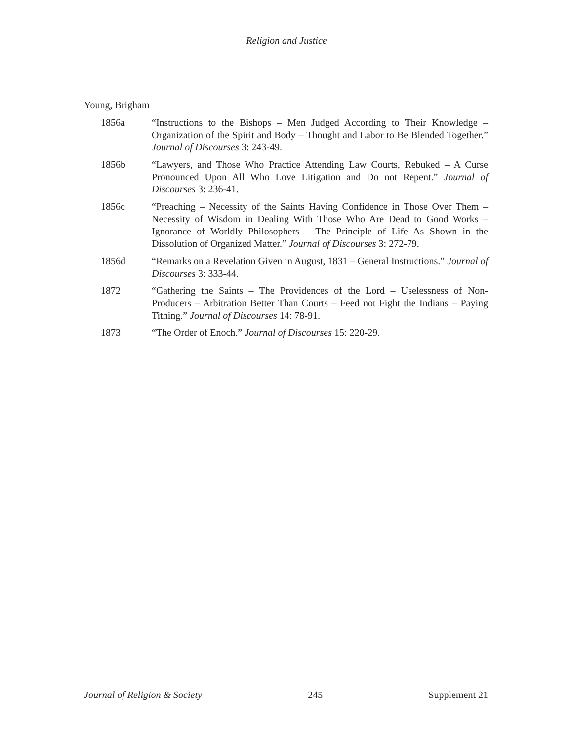Religion and Justice
Young, Brigham
1856a “Instructions to the Bishops – Men Judged According to Their Knowledge – Organization of the Spirit and Body – Thought and Labor to Be Blended Together.” Journal of Discourses 3: 243-49.
1856b “Lawyers, and Those Who Practice Attending Law Courts, Rebuked – A Curse Pronounced Upon All Who Love Litigation and Do not Repent.” Journal of Discourses 3: 236-41.
1856c “Preaching – Necessity of the Saints Having Confidence in Those Over Them – Necessity of Wisdom in Dealing With Those Who Are Dead to Good Works – Ignorance of Worldly Philosophers – The Principle of Life As Shown in the Dissolution of Organized Matter.” Journal of Discourses 3: 272-79.
1856d “Remarks on a Revelation Given in August, 1831 – General Instructions.” Journal of Discourses 3: 333-44.
1872 “Gathering the Saints – The Providences of the Lord – Uselessness of Non-Producers – Arbitration Better Than Courts – Feed not Fight the Indians – Paying Tithing.” Journal of Discourses 14: 78-91.
1873 “The Order of Enoch.” Journal of Discourses 15: 220-29.
Journal of Religion & Society 245 Supplement 21